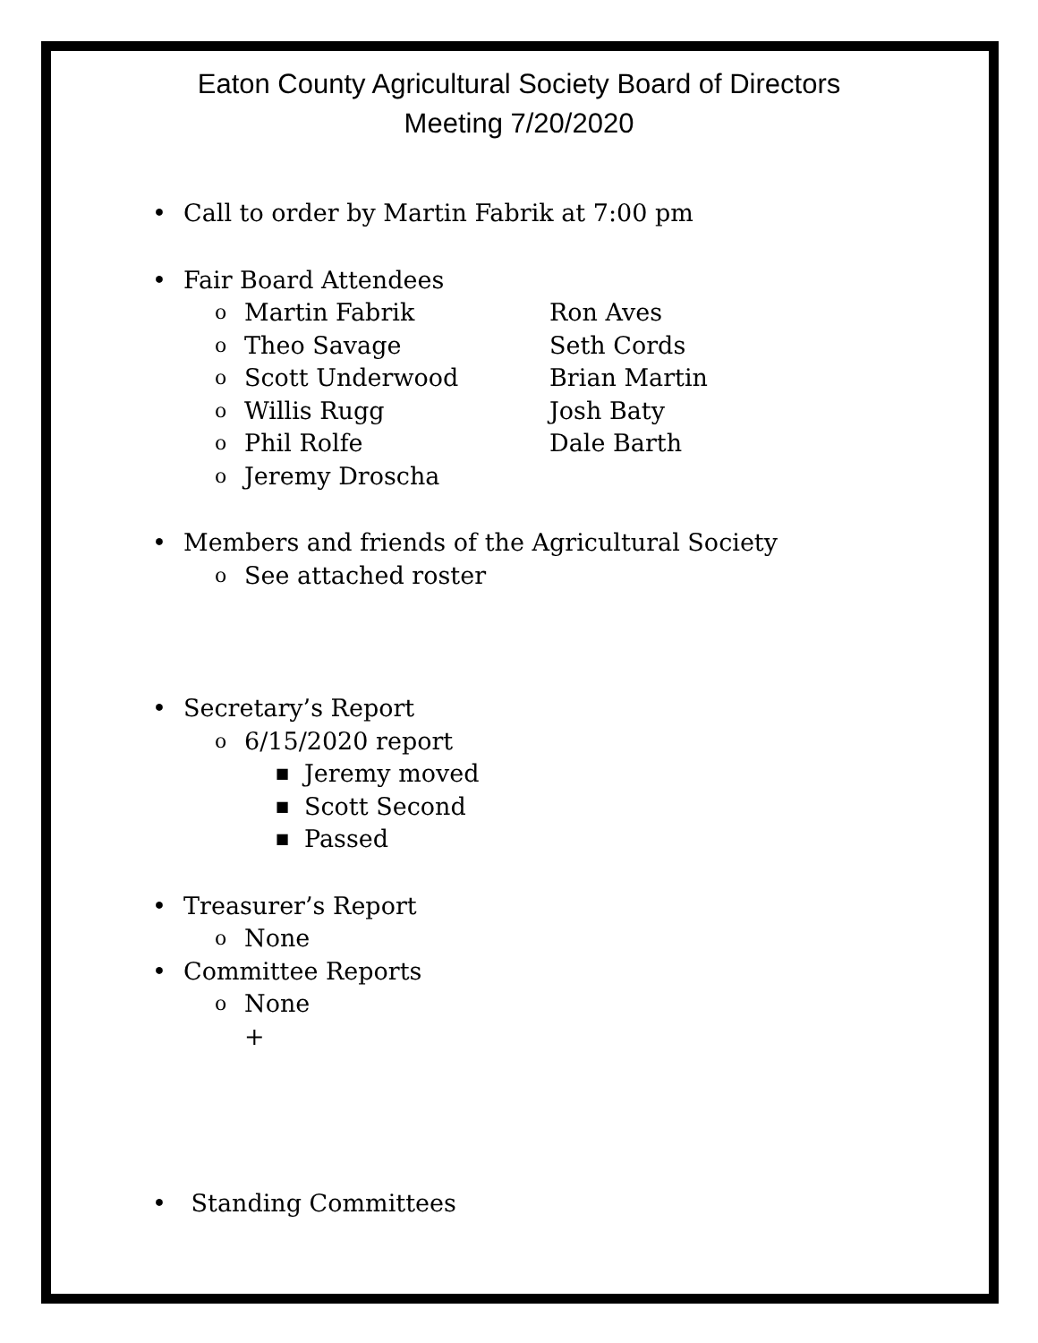Eaton County Agricultural Society Board of Directors
Meeting 7/20/2020
• Call to order by Martin Fabrik at 7:00 pm
• Fair Board Attendees
o Martin Fabrik Ron Aves
o Theo Savage Seth Cords
o Scott Underwood Brian Martin
o Willis Rugg Josh Baty
o Phil Rolfe Dale Barth
o Jeremy Droscha
• Members and friends of the Agricultural Society
o See attached roster
• Secretary’s Report
o 6/15/2020 report
■ Jeremy moved
■ Scott Second
■ Passed
• Treasurer’s Report
o None
• Committee Reports
o None
+
• Standing Committees